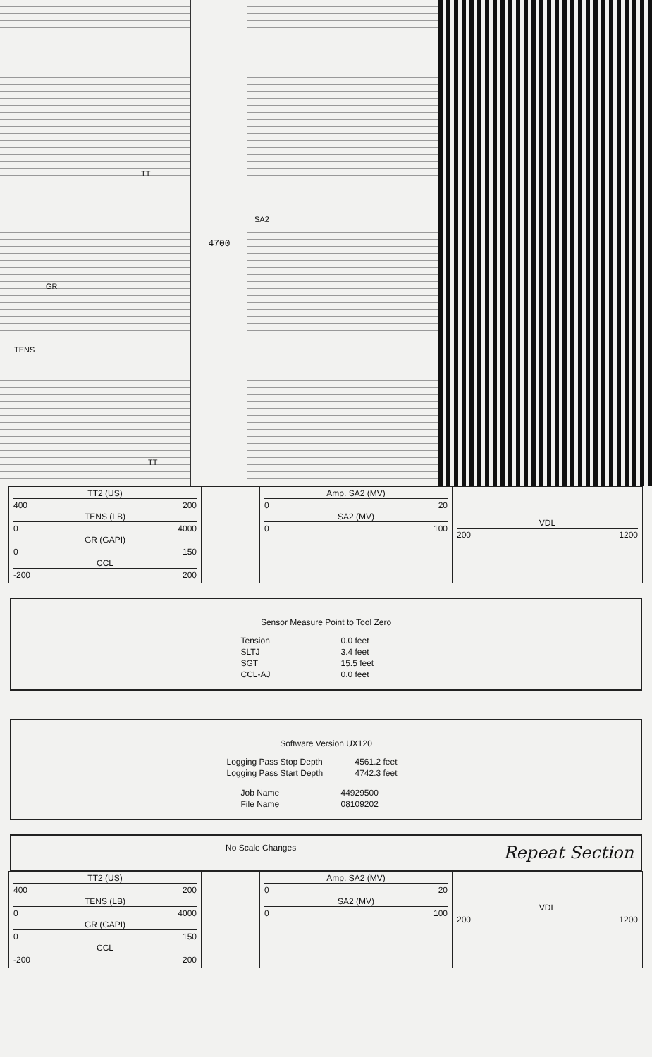TT
GR
TENS
TT
4700
SA2
| TT2 (US) 400 200 TENS (LB) 0 4000 GR (GAPI) 0 150 CCL -200 200 | | Amp. SA2 (MV) 0 20 SA2 (MV) 0 100 | VDL 200 1200 |
Sensor Measure Point to Tool Zero
Tension 0.0 feet SLTJ 3.4 feet SGT 15.5 feet CCL-AJ 0.0 feet
Software Version UX120
Logging Pass Stop Depth 4561.2 feet Logging Pass Start Depth 4742.3 feet
Job Name 44929500 File Name 08109202
No Scale Changes Repeat Section
| TT2 (US) 400 200 TENS (LB) 0 4000 GR (GAPI) 0 150 CCL -200 200 | | Amp. SA2 (MV) 0 20 SA2 (MV) 0 100 | VDL 200 1200 |